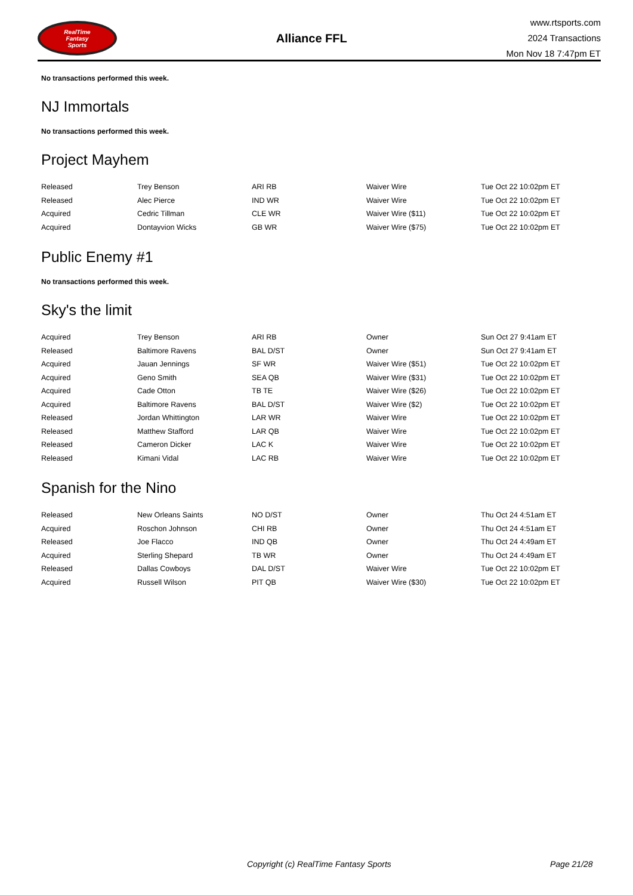RealTime
Fantasy
Sports
Alliance FFL
www.rtsports.com
2024 Transactions
Mon Nov 18 7:47pm ET
No transactions performed this week.
NJ Immortals
No transactions performed this week.
Project Mayhem
| Released | Trey Benson | ARI RB | Waiver Wire | Tue Oct 22 10:02pm ET |
| Released | Alec Pierce | IND WR | Waiver Wire | Tue Oct 22 10:02pm ET |
| Acquired | Cedric Tillman | CLE WR | Waiver Wire ($11) | Tue Oct 22 10:02pm ET |
| Acquired | Dontayvion Wicks | GB WR | Waiver Wire ($75) | Tue Oct 22 10:02pm ET |
Public Enemy #1
No transactions performed this week.
Sky's the limit
| Acquired | Trey Benson | ARI RB | Owner | Sun Oct 27 9:41am ET |
| Released | Baltimore Ravens | BAL D/ST | Owner | Sun Oct 27 9:41am ET |
| Acquired | Jauan Jennings | SF WR | Waiver Wire ($51) | Tue Oct 22 10:02pm ET |
| Acquired | Geno Smith | SEA QB | Waiver Wire ($31) | Tue Oct 22 10:02pm ET |
| Acquired | Cade Otton | TB TE | Waiver Wire ($26) | Tue Oct 22 10:02pm ET |
| Acquired | Baltimore Ravens | BAL D/ST | Waiver Wire ($2) | Tue Oct 22 10:02pm ET |
| Released | Jordan Whittington | LAR WR | Waiver Wire | Tue Oct 22 10:02pm ET |
| Released | Matthew Stafford | LAR QB | Waiver Wire | Tue Oct 22 10:02pm ET |
| Released | Cameron Dicker | LAC K | Waiver Wire | Tue Oct 22 10:02pm ET |
| Released | Kimani Vidal | LAC RB | Waiver Wire | Tue Oct 22 10:02pm ET |
Spanish for the Nino
| Released | New Orleans Saints | NO D/ST | Owner | Thu Oct 24 4:51am ET |
| Acquired | Roschon Johnson | CHI RB | Owner | Thu Oct 24 4:51am ET |
| Released | Joe Flacco | IND QB | Owner | Thu Oct 24 4:49am ET |
| Acquired | Sterling Shepard | TB WR | Owner | Thu Oct 24 4:49am ET |
| Released | Dallas Cowboys | DAL D/ST | Waiver Wire | Tue Oct 22 10:02pm ET |
| Acquired | Russell Wilson | PIT QB | Waiver Wire ($30) | Tue Oct 22 10:02pm ET |
Copyright (c) RealTime Fantasy Sports Page 21/28